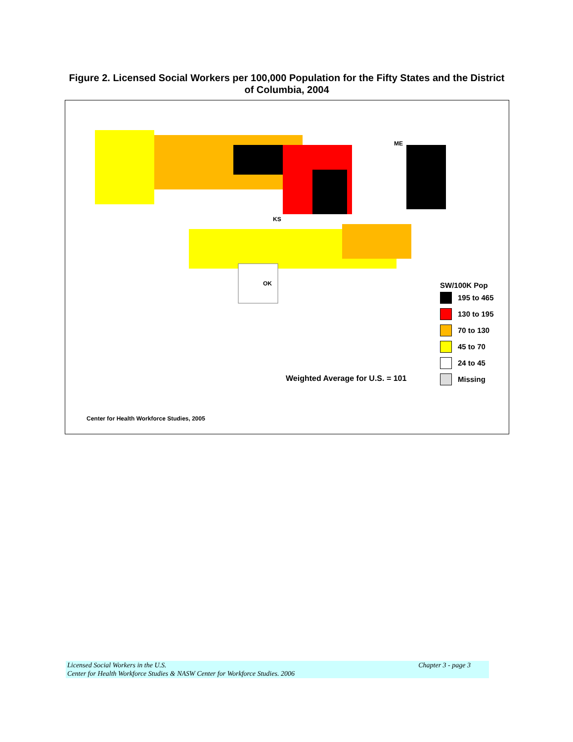Figure 2. Licensed Social Workers per 100,000 Population for the Fifty States and the District of Columbia, 2004
OK
KS
ME
Weighted Average for U.S. = 101
SW/100K Pop
195 to 465
130 to 195
70 to 130
45 to 70
24 to 45
Missing
Center for Health Workforce Studies, 2005
Licensed Social Workers in the U.S. Chapter 3 - page 3
Center for Health Workforce Studies & NASW Center for Workforce Studies. 2006